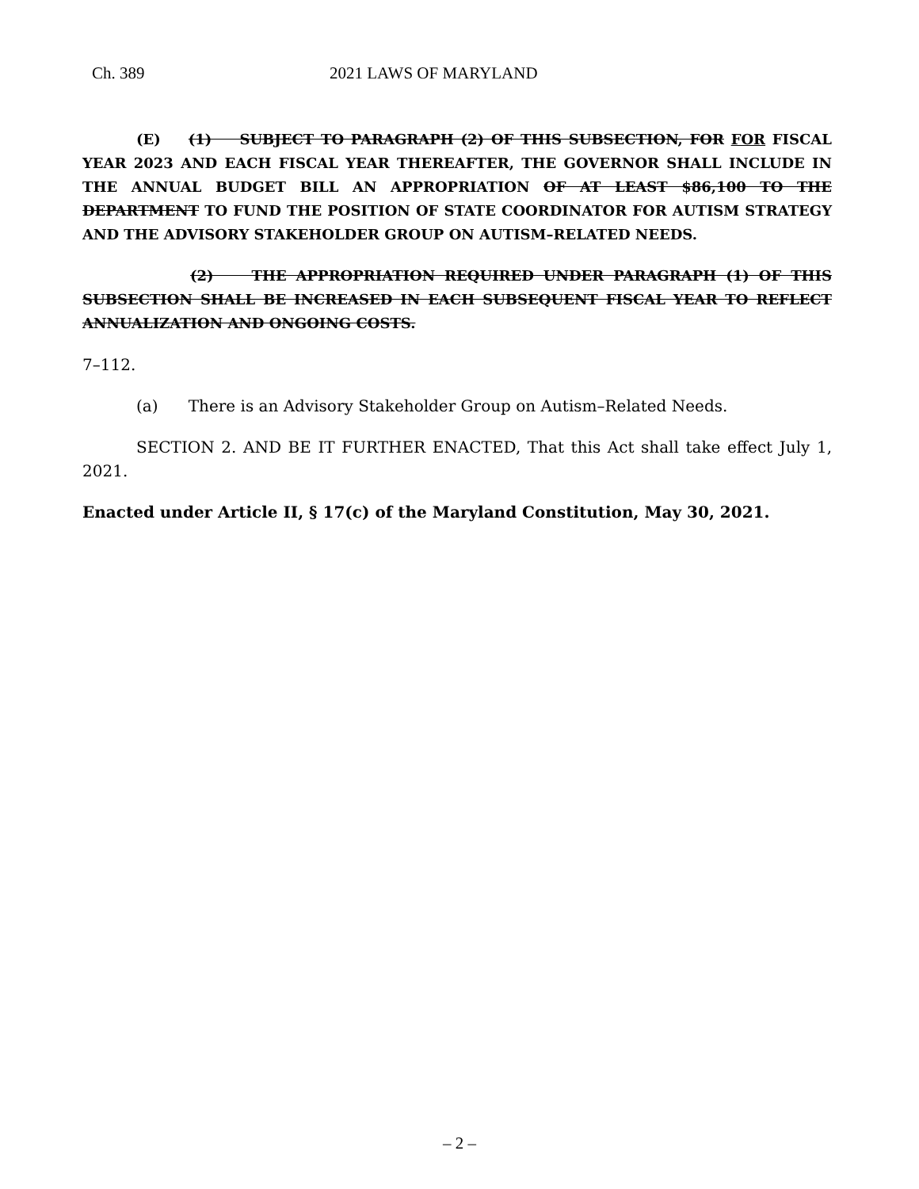Ch. 389 2021 LAWS OF MARYLAND
(E) (1) SUBJECT TO PARAGRAPH (2) OF THIS SUBSECTION, FOR FOR FISCAL YEAR 2023 AND EACH FISCAL YEAR THEREAFTER, THE GOVERNOR SHALL INCLUDE IN THE ANNUAL BUDGET BILL AN APPROPRIATION OF AT LEAST $86,100 TO THE DEPARTMENT TO FUND THE POSITION OF STATE COORDINATOR FOR AUTISM STRATEGY AND THE ADVISORY STAKEHOLDER GROUP ON AUTISM–RELATED NEEDS.
(2) THE APPROPRIATION REQUIRED UNDER PARAGRAPH (1) OF THIS SUBSECTION SHALL BE INCREASED IN EACH SUBSEQUENT FISCAL YEAR TO REFLECT ANNUALIZATION AND ONGOING COSTS.
7–112.
(a) There is an Advisory Stakeholder Group on Autism–Related Needs.
SECTION 2. AND BE IT FURTHER ENACTED, That this Act shall take effect July 1, 2021.
Enacted under Article II, § 17(c) of the Maryland Constitution, May 30, 2021.
– 2 –